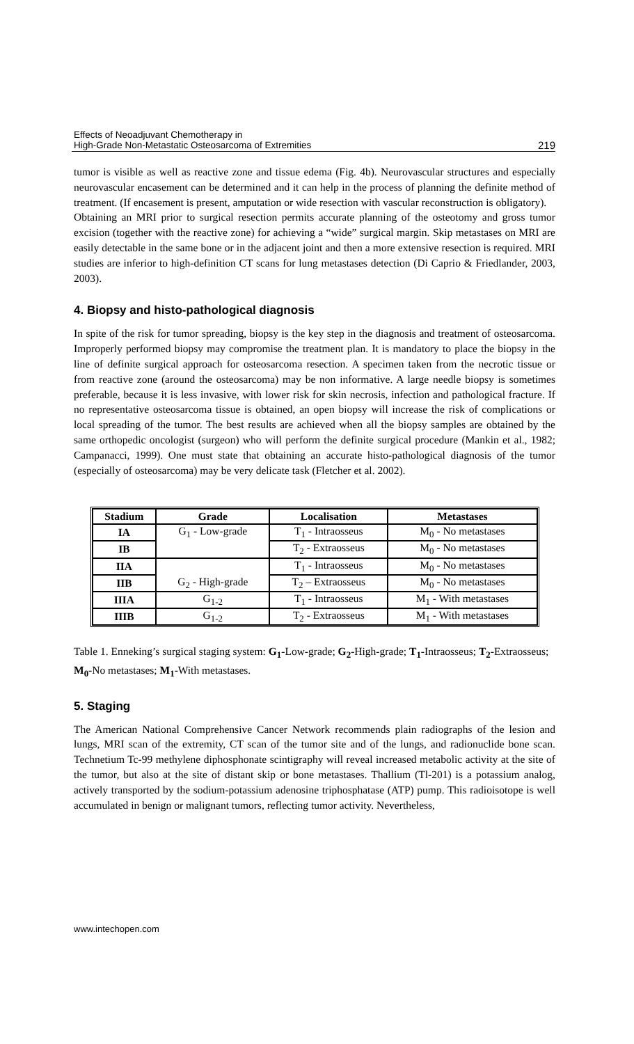Effects of Neoadjuvant Chemotherapy in
High-Grade Non-Metastatic Osteosarcoma of Extremities
219
tumor is visible as well as reactive zone and tissue edema (Fig. 4b). Neurovascular structures and especially neurovascular encasement can be determined and it can help in the process of planning the definite method of treatment. (If encasement is present, amputation or wide resection with vascular reconstruction is obligatory).
Obtaining an MRI prior to surgical resection permits accurate planning of the osteotomy and gross tumor excision (together with the reactive zone) for achieving a “wide” surgical margin. Skip metastases on MRI are easily detectable in the same bone or in the adjacent joint and then a more extensive resection is required. MRI studies are inferior to high-definition CT scans for lung metastases detection (Di Caprio & Friedlander, 2003, 2003).
4. Biopsy and histo-pathological diagnosis
In spite of the risk for tumor spreading, biopsy is the key step in the diagnosis and treatment of osteosarcoma. Improperly performed biopsy may compromise the treatment plan. It is mandatory to place the biopsy in the line of definite surgical approach for osteosarcoma resection. A specimen taken from the necrotic tissue or from reactive zone (around the osteosarcoma) may be non informative. A large needle biopsy is sometimes preferable, because it is less invasive, with lower risk for skin necrosis, infection and pathological fracture. If no representative osteosarcoma tissue is obtained, an open biopsy will increase the risk of complications or local spreading of the tumor. The best results are achieved when all the biopsy samples are obtained by the same orthopedic oncologist (surgeon) who will perform the definite surgical procedure (Mankin et al., 1982; Campanacci, 1999). One must state that obtaining an accurate histo-pathological diagnosis of the tumor (especially of osteosarcoma) may be very delicate task (Fletcher et al. 2002).
| Stadium | Grade | Localisation | Metastases |
| --- | --- | --- | --- |
| IA | G<sub>1</sub> - Low-grade | T<sub>1</sub> - Intraosseus | M<sub>0</sub> - No metastases |
| IB | | T<sub>2</sub> - Extraosseus | M<sub>0</sub> - No metastases |
| IIA | G<sub>2</sub> - High-grade | T<sub>1</sub> - Intraosseus | M<sub>0</sub> - No metastases |
| IIB | | T<sub>2</sub> – Extraosseus | M<sub>0</sub> - No metastases |
| IIIA | G<sub>1-2</sub> | T<sub>1</sub> - Intraosseus | M<sub>1</sub> - With metastases |
| IIIB | G<sub>1-2</sub> | T<sub>2</sub> - Extraosseus | M<sub>1</sub> - With metastases |
Table 1. Enneking’s surgical staging system: G<sub>1</sub>-Low-grade; G<sub>2</sub>-High-grade; T<sub>1</sub>-Intraosseus; T<sub>2</sub>-Extraosseus; M<sub>0</sub>-No metastases; M<sub>1</sub>-With metastases.
5. Staging
The American National Comprehensive Cancer Network recommends plain radiographs of the lesion and lungs, MRI scan of the extremity, CT scan of the tumor site and of the lungs, and radionuclide bone scan. Technetium Tc-99 methylene diphosphonate scintigraphy will reveal increased metabolic activity at the site of the tumor, but also at the site of distant skip or bone metastases. Thallium (Tl-201) is a potassium analog, actively transported by the sodium-potassium adenosine triphosphatase (ATP) pump. This radioisotope is well accumulated in benign or malignant tumors, reflecting tumor activity. Nevertheless,
www.intechopen.com